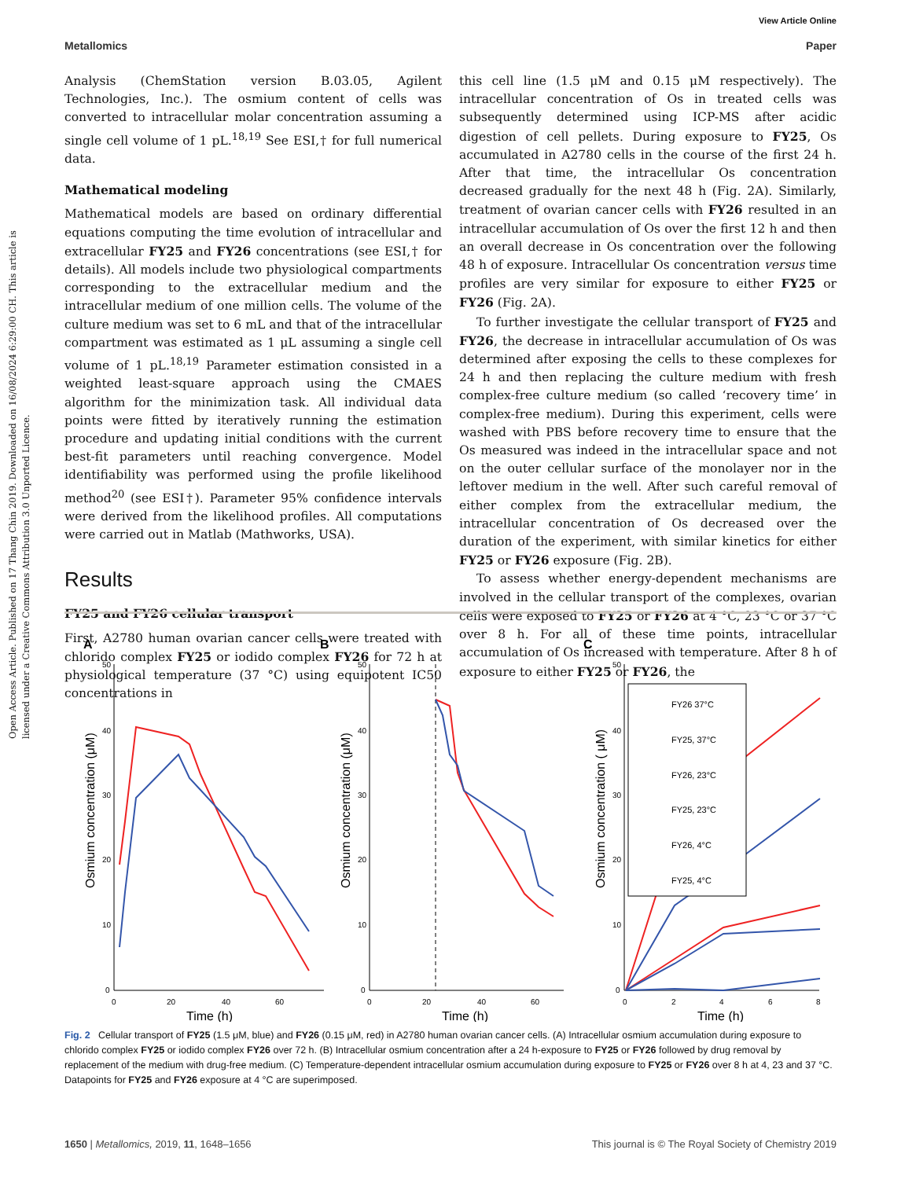View Article Online
Metallomics Paper
Open Access Article. Published on 17 Thang Chin 2019. Downloaded on 16/08/2024 6:29:00 CH. This article is licensed under a Creative Commons Attribution 3.0 Unported Licence.
Analysis (ChemStation version B.03.05, Agilent Technologies, Inc.). The osmium content of cells was converted to intracellular molar concentration assuming a single cell volume of 1 pL.<sup>18,19</sup> See ESI,† for full numerical data.
Mathematical modeling
Mathematical models are based on ordinary differential equations computing the time evolution of intracellular and extracellular FY25 and FY26 concentrations (see ESI,† for details). All models include two physiological compartments corresponding to the extracellular medium and the intracellular medium of one million cells. The volume of the culture medium was set to 6 mL and that of the intracellular compartment was estimated as 1 μL assuming a single cell volume of 1 pL.<sup>18,19</sup> Parameter estimation consisted in a weighted least-square approach using the CMAES algorithm for the minimization task. All individual data points were fitted by iteratively running the estimation procedure and updating initial conditions with the current best-fit parameters until reaching convergence. Model identifiability was performed using the profile likelihood method<sup>20</sup> (see ESI†). Parameter 95% confidence intervals were derived from the likelihood profiles. All computations were carried out in Matlab (Mathworks, USA).
Results
FY25 and FY26 cellular transport
First, A2780 human ovarian cancer cells were treated with chlorido complex FY25 or iodido complex FY26 for 72 h at physiological temperature (37 °C) using equipotent IC50 concentrations in
this cell line (1.5 μM and 0.15 μM respectively). The intracellular concentration of Os in treated cells was subsequently determined using ICP-MS after acidic digestion of cell pellets. During exposure to FY25, Os accumulated in A2780 cells in the course of the first 24 h. After that time, the intracellular Os concentration decreased gradually for the next 48 h (Fig. 2A). Similarly, treatment of ovarian cancer cells with FY26 resulted in an intracellular accumulation of Os over the first 12 h and then an overall decrease in Os concentration over the following 48 h of exposure. Intracellular Os concentration versus time profiles are very similar for exposure to either FY25 or FY26 (Fig. 2A).
To further investigate the cellular transport of FY25 and FY26, the decrease in intracellular accumulation of Os was determined after exposing the cells to these complexes for 24 h and then replacing the culture medium with fresh complex-free culture medium (so called ‘recovery time’ in complex-free medium). During this experiment, cells were washed with PBS before recovery time to ensure that the Os measured was indeed in the intracellular space and not on the outer cellular surface of the monolayer nor in the leftover medium in the well. After such careful removal of either complex from the extracellular medium, the intracellular concentration of Os decreased over the duration of the experiment, with similar kinetics for either FY25 or FY26 exposure (Fig. 2B).
To assess whether energy-dependent mechanisms are involved in the cellular transport of the complexes, ovarian cells were exposed to FY25 or FY26 at 4 °C, 23 °C or 37 °C over 8 h. For all of these time points, intracellular accumulation of Os increased with temperature. After 8 h of exposure to either FY25 or FY26, the
A
B
C
50
40
30
20
10
0
50
40
30
20
10
0
50
40
30
20
10
0
0
20
40
60
0
20
40
60
0
2
4
6
8
Time (h)
Time (h)
Time (h)
Osmium concentration (μM)
Osmium concentration (μM)
Osmium concentration ( μM)
FY26 37°C
FY25, 37°C
FY26, 23°C
FY25, 23°C
FY26, 4°C
FY25, 4°C
Fig. 2 Cellular transport of FY25 (1.5 μM, blue) and FY26 (0.15 μM, red) in A2780 human ovarian cancer cells. (A) Intracellular osmium accumulation during exposure to chlorido complex FY25 or iodido complex FY26 over 72 h. (B) Intracellular osmium concentration after a 24 h-exposure to FY25 or FY26 followed by drug removal by replacement of the medium with drug-free medium. (C) Temperature-dependent intracellular osmium accumulation during exposure to FY25 or FY26 over 8 h at 4, 23 and 37 °C. Datapoints for FY25 and FY26 exposure at 4 °C are superimposed.
1650 | Metallomics, 2019, 11, 1648–1656 This journal is © The Royal Society of Chemistry 2019